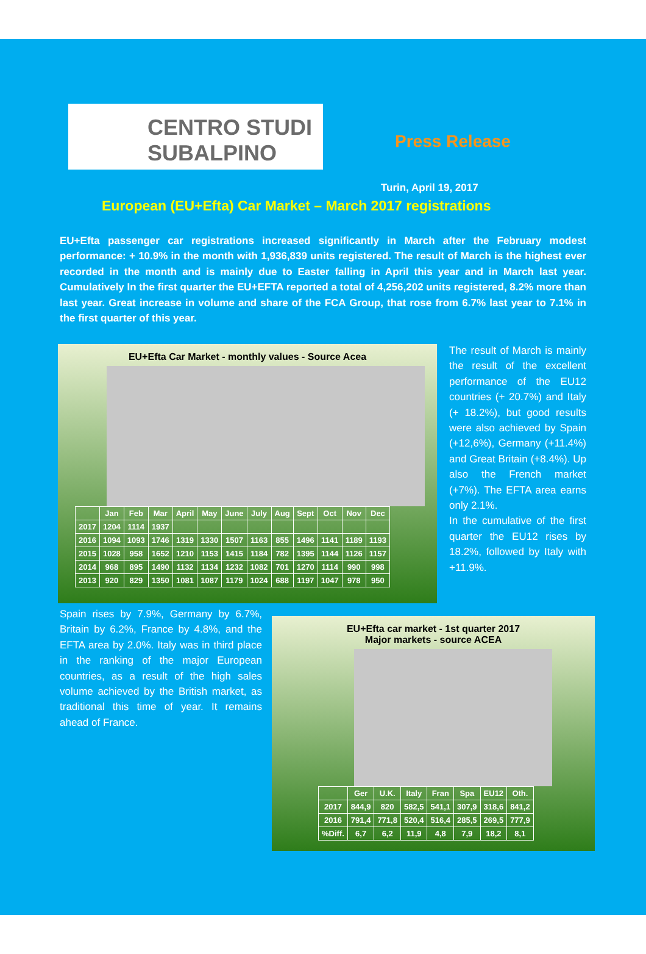CENTRO STUDI
SUBALPINO
Press Release
Turin, April 19, 2017
European (EU+Efta) Car Market – March 2017 registrations
EU+Efta passenger car registrations increased significantly in March after the February modest performance: + 10.9% in the month with 1,936,839 units registered. The result of March is the highest ever recorded in the month and is mainly due to Easter falling in April this year and in March last year. Cumulatively In the first quarter the EU+EFTA reported a total of 4,256,202 units registered, 8.2% more than last year. Great increase in volume and share of the FCA Group, that rose from 6.7% last year to 7.1% in the first quarter of this year.
EU+Efta Car Market - monthly values - Source Acea
| | Jan | Feb | Mar | April | May | June | July | Aug | Sept | Oct | Nov | Dec |
| --- | --- | --- | --- | --- | --- | --- | --- | --- | --- | --- | --- | --- |
| 2017 | 1204 | 1114 | 1937 | | | | | | | | | |
| 2016 | 1094 | 1093 | 1746 | 1319 | 1330 | 1507 | 1163 | 855 | 1496 | 1141 | 1189 | 1193 |
| 2015 | 1028 | 958 | 1652 | 1210 | 1153 | 1415 | 1184 | 782 | 1395 | 1144 | 1126 | 1157 |
| 2014 | 968 | 895 | 1490 | 1132 | 1134 | 1232 | 1082 | 701 | 1270 | 1114 | 990 | 998 |
| 2013 | 920 | 829 | 1350 | 1081 | 1087 | 1179 | 1024 | 688 | 1197 | 1047 | 978 | 950 |
The result of March is mainly the result of the excellent performance of the EU12 countries (+ 20.7%) and Italy (+ 18.2%), but good results were also achieved by Spain (+12,6%), Germany (+11.4%) and Great Britain (+8.4%). Up also the French market (+7%). The EFTA area earns only 2.1%.
In the cumulative of the first quarter the EU12 rises by 18.2%, followed by Italy with +11.9%.
Spain rises by 7.9%, Germany by 6.7%, Britain by 6.2%, France by 4.8%, and the EFTA area by 2.0%. Italy was in third place in the ranking of the major European countries, as a result of the high sales volume achieved by the British market, as traditional this time of year. It remains ahead of France.
EU+Efta car market - 1st quarter 2017
Major markets - source ACEA
| | Ger | U.K. | Italy | Fran | Spa | EU12 | Oth. |
| --- | --- | --- | --- | --- | --- | --- | --- |
| 2017 | 844,9 | 820 | 582,5 | 541,1 | 307,9 | 318,6 | 841,2 |
| 2016 | 791,4 | 771,8 | 520,4 | 516,4 | 285,5 | 269,5 | 777,9 |
| %Diff. | 6,7 | 6,2 | 11,9 | 4,8 | 7,9 | 18,2 | 8,1 |